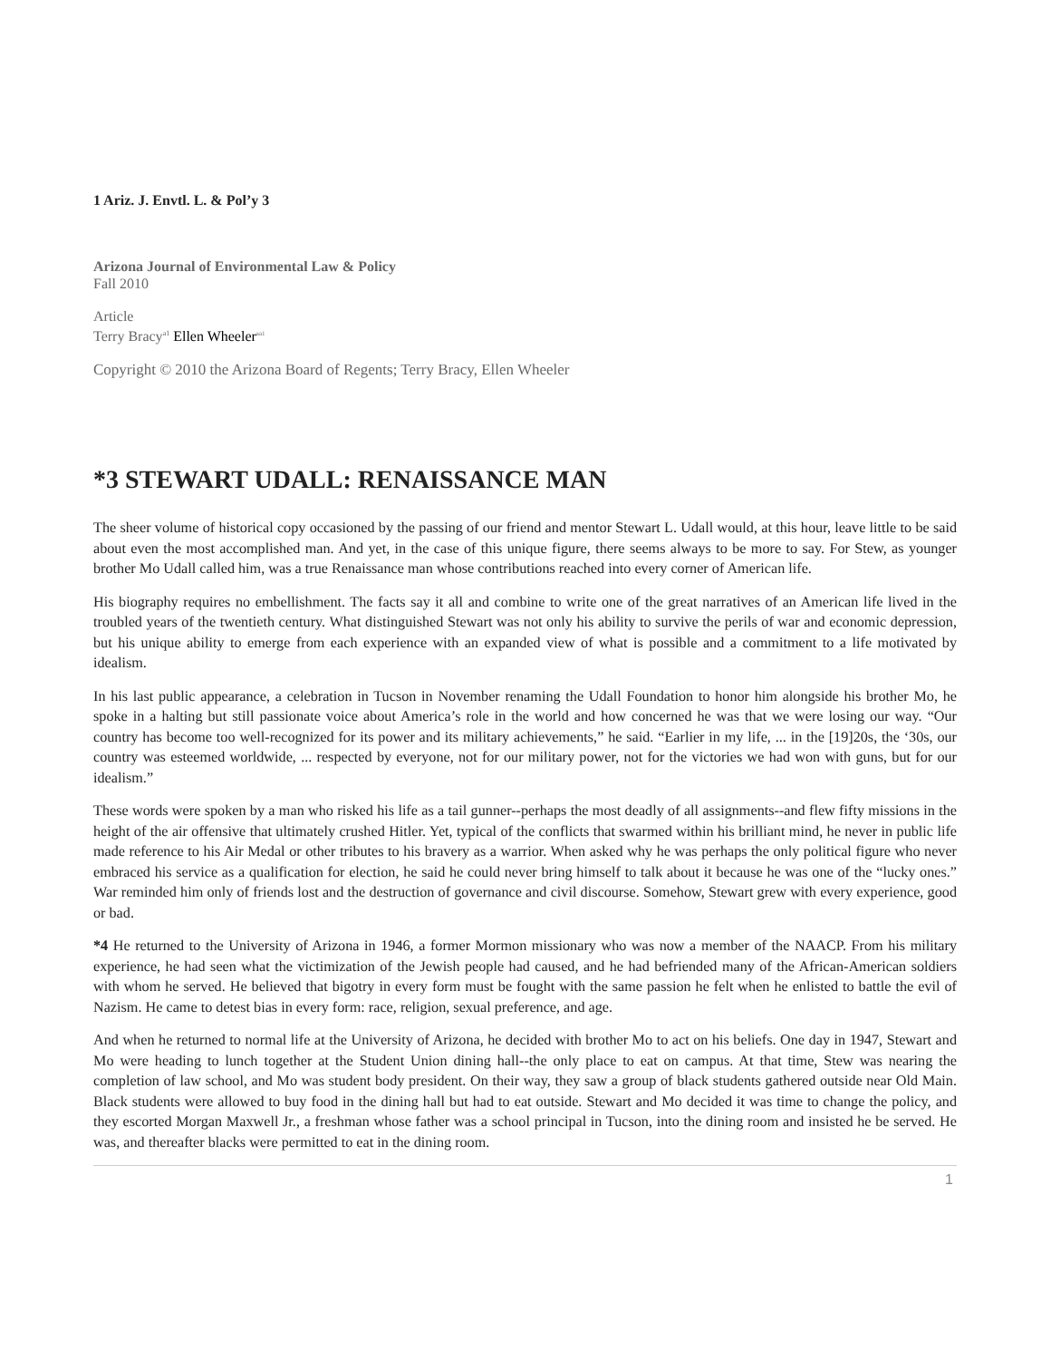1 Ariz. J. Envtl. L. & Pol’y 3
Arizona Journal of Environmental Law & Policy
Fall 2010
Article
Terry Bracy<sup>a1</sup> Ellen Wheeler<sup>aa1</sup>
Copyright © 2010 the Arizona Board of Regents; Terry Bracy, Ellen Wheeler
*3 STEWART UDALL: RENAISSANCE MAN
The sheer volume of historical copy occasioned by the passing of our friend and mentor Stewart L. Udall would, at this hour, leave little to be said about even the most accomplished man. And yet, in the case of this unique figure, there seems always to be more to say. For Stew, as younger brother Mo Udall called him, was a true Renaissance man whose contributions reached into every corner of American life.
His biography requires no embellishment. The facts say it all and combine to write one of the great narratives of an American life lived in the troubled years of the twentieth century. What distinguished Stewart was not only his ability to survive the perils of war and economic depression, but his unique ability to emerge from each experience with an expanded view of what is possible and a commitment to a life motivated by idealism.
In his last public appearance, a celebration in Tucson in November renaming the Udall Foundation to honor him alongside his brother Mo, he spoke in a halting but still passionate voice about America’s role in the world and how concerned he was that we were losing our way. “Our country has become too well-recognized for its power and its military achievements,” he said. “Earlier in my life, ... in the [19]20s, the ‘30s, our country was esteemed worldwide, ... respected by everyone, not for our military power, not for the victories we had won with guns, but for our idealism.”
These words were spoken by a man who risked his life as a tail gunner--perhaps the most deadly of all assignments--and flew fifty missions in the height of the air offensive that ultimately crushed Hitler. Yet, typical of the conflicts that swarmed within his brilliant mind, he never in public life made reference to his Air Medal or other tributes to his bravery as a warrior. When asked why he was perhaps the only political figure who never embraced his service as a qualification for election, he said he could never bring himself to talk about it because he was one of the “lucky ones.” War reminded him only of friends lost and the destruction of governance and civil discourse. Somehow, Stewart grew with every experience, good or bad.
*4 He returned to the University of Arizona in 1946, a former Mormon missionary who was now a member of the NAACP. From his military experience, he had seen what the victimization of the Jewish people had caused, and he had befriended many of the African-American soldiers with whom he served. He believed that bigotry in every form must be fought with the same passion he felt when he enlisted to battle the evil of Nazism. He came to detest bias in every form: race, religion, sexual preference, and age.
And when he returned to normal life at the University of Arizona, he decided with brother Mo to act on his beliefs. One day in 1947, Stewart and Mo were heading to lunch together at the Student Union dining hall--the only place to eat on campus. At that time, Stew was nearing the completion of law school, and Mo was student body president. On their way, they saw a group of black students gathered outside near Old Main. Black students were allowed to buy food in the dining hall but had to eat outside. Stewart and Mo decided it was time to change the policy, and they escorted Morgan Maxwell Jr., a freshman whose father was a school principal in Tucson, into the dining room and insisted he be served. He was, and thereafter blacks were permitted to eat in the dining room.
1